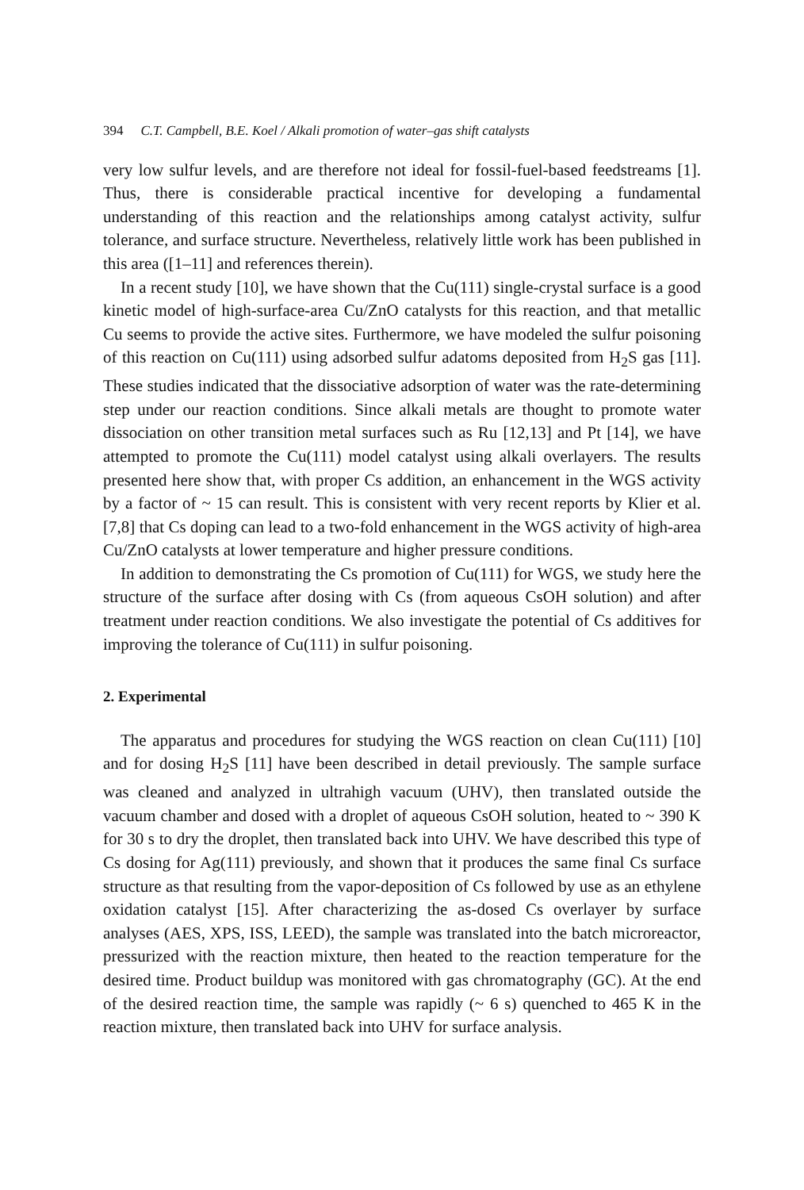394 C.T. Campbell, B.E. Koel / Alkali promotion of water–gas shift catalysts
very low sulfur levels, and are therefore not ideal for fossil-fuel-based feedstreams [1]. Thus, there is considerable practical incentive for developing a fundamental understanding of this reaction and the relationships among catalyst activity, sulfur tolerance, and surface structure. Nevertheless, relatively little work has been published in this area ([1–11] and references therein).
In a recent study [10], we have shown that the Cu(111) single-crystal surface is a good kinetic model of high-surface-area Cu/ZnO catalysts for this reaction, and that metallic Cu seems to provide the active sites. Furthermore, we have modeled the sulfur poisoning of this reaction on Cu(111) using adsorbed sulfur adatoms deposited from H<sub>2</sub>S gas [11]. These studies indicated that the dissociative adsorption of water was the rate-determining step under our reaction conditions. Since alkali metals are thought to promote water dissociation on other transition metal surfaces such as Ru [12,13] and Pt [14], we have attempted to promote the Cu(111) model catalyst using alkali overlayers. The results presented here show that, with proper Cs addition, an enhancement in the WGS activity by a factor of ~ 15 can result. This is consistent with very recent reports by Klier et al. [7,8] that Cs doping can lead to a two-fold enhancement in the WGS activity of high-area Cu/ZnO catalysts at lower temperature and higher pressure conditions.
In addition to demonstrating the Cs promotion of Cu(111) for WGS, we study here the structure of the surface after dosing with Cs (from aqueous CsOH solution) and after treatment under reaction conditions. We also investigate the potential of Cs additives for improving the tolerance of Cu(111) in sulfur poisoning.
2. Experimental
The apparatus and procedures for studying the WGS reaction on clean Cu(111) [10] and for dosing H<sub>2</sub>S [11] have been described in detail previously. The sample surface was cleaned and analyzed in ultrahigh vacuum (UHV), then translated outside the vacuum chamber and dosed with a droplet of aqueous CsOH solution, heated to ~ 390 K for 30 s to dry the droplet, then translated back into UHV. We have described this type of Cs dosing for Ag(111) previously, and shown that it produces the same final Cs surface structure as that resulting from the vapor-deposition of Cs followed by use as an ethylene oxidation catalyst [15]. After characterizing the as-dosed Cs overlayer by surface analyses (AES, XPS, ISS, LEED), the sample was translated into the batch microreactor, pressurized with the reaction mixture, then heated to the reaction temperature for the desired time. Product buildup was monitored with gas chromatography (GC). At the end of the desired reaction time, the sample was rapidly (~ 6 s) quenched to 465 K in the reaction mixture, then translated back into UHV for surface analysis.